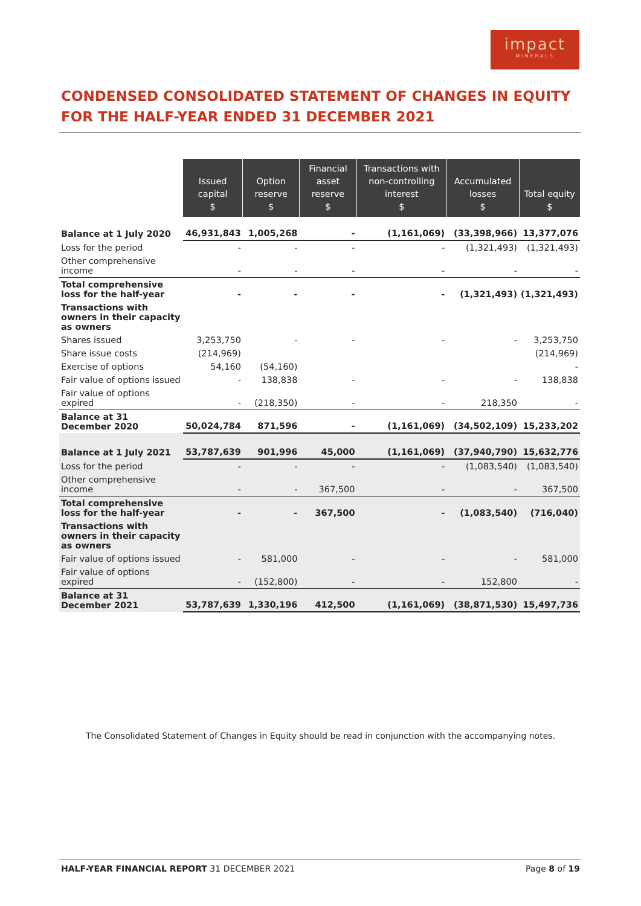impact
MINERALS
CONDENSED CONSOLIDATED STATEMENT OF CHANGES IN EQUITY
FOR THE HALF-YEAR ENDED 31 DECEMBER 2021
| | Issued capital $ | Option reserve $ | Financial asset reserve $ | Transactions with non-controlling interest $ | Accumulated losses $ | Total equity $ |
| --- | --- | --- | --- | --- | --- | --- |
| Balance at 1 July 2020 | 46,931,843 | 1,005,268 | - | (1,161,069) | (33,398,966) | 13,377,076 |
| Loss for the period | - | - | - | - | (1,321,493) | (1,321,493) |
| Other comprehensive income | - | - | - | - | - | - |
| Total comprehensive loss for the half-year | - | - | - | - | (1,321,493) | (1,321,493) |
| Transactions with owners in their capacity as owners | | | | | | |
| Shares issued | 3,253,750 | - | - | - | - | 3,253,750 |
| Share issue costs | (214,969) | | | | | (214,969) |
| Exercise of options | 54,160 | (54,160) | | | | - |
| Fair value of options issued | - | 138,838 | - | - | - | 138,838 |
| Fair value of options expired | - | (218,350) | - | - | 218,350 | - |
| Balance at 31 December 2020 | 50,024,784 | 871,596 | - | (1,161,069) | (34,502,109) | 15,233,202 |
| Balance at 1 July 2021 | 53,787,639 | 901,996 | 45,000 | (1,161,069) | (37,940,790) | 15,632,776 |
| Loss for the period | - | - | - | - | (1,083,540) | (1,083,540) |
| Other comprehensive income | - | - | 367,500 | - | - | 367,500 |
| Total comprehensive loss for the half-year | - | - | 367,500 | - | (1,083,540) | (716,040) |
| Transactions with owners in their capacity as owners | | | | | | |
| Fair value of options issued | - | 581,000 | - | - | - | 581,000 |
| Fair value of options expired | - | (152,800) | - | - | 152,800 | - |
| Balance at 31 December 2021 | 53,787,639 | 1,330,196 | 412,500 | (1,161,069) | (38,871,530) | 15,497,736 |
The Consolidated Statement of Changes in Equity should be read in conjunction with the accompanying notes.
HALF-YEAR FINANCIAL REPORT 31 DECEMBER 2021 Page 8 of 19